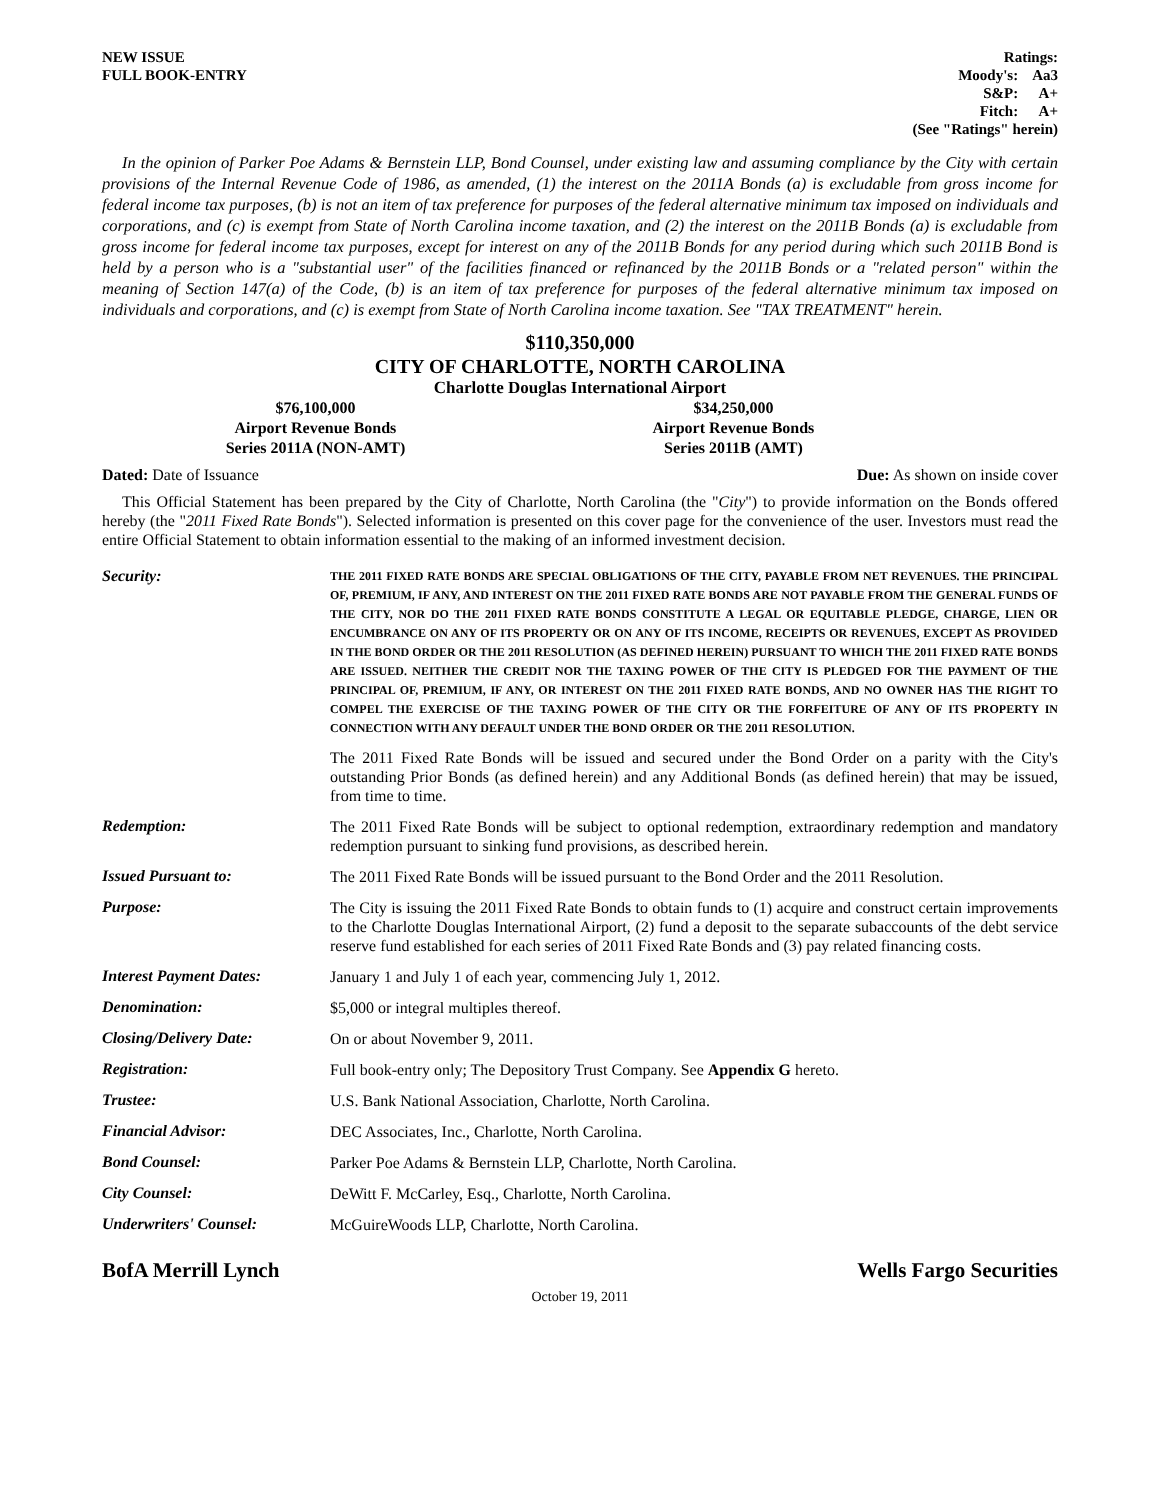NEW ISSUE
FULL BOOK-ENTRY
Ratings:
| Moody's: | Aa3 |
| S&P: | A+ |
| Fitch: | A+ |
(See "Ratings" herein)
In the opinion of Parker Poe Adams & Bernstein LLP, Bond Counsel, under existing law and assuming compliance by the City with certain provisions of the Internal Revenue Code of 1986, as amended, (1) the interest on the 2011A Bonds (a) is excludable from gross income for federal income tax purposes, (b) is not an item of tax preference for purposes of the federal alternative minimum tax imposed on individuals and corporations, and (c) is exempt from State of North Carolina income taxation, and (2) the interest on the 2011B Bonds (a) is excludable from gross income for federal income tax purposes, except for interest on any of the 2011B Bonds for any period during which such 2011B Bond is held by a person who is a "substantial user" of the facilities financed or refinanced by the 2011B Bonds or a "related person" within the meaning of Section 147(a) of the Code, (b) is an item of tax preference for purposes of the federal alternative minimum tax imposed on individuals and corporations, and (c) is exempt from State of North Carolina income taxation. See "TAX TREATMENT" herein.
$110,350,000
CITY OF CHARLOTTE, NORTH CAROLINA
Charlotte Douglas International Airport
$76,100,000
Airport Revenue Bonds
Series 2011A (NON-AMT)
$34,250,000
Airport Revenue Bonds
Series 2011B (AMT)
Dated: Date of Issuance Due: As shown on inside cover
This Official Statement has been prepared by the City of Charlotte, North Carolina (the "City") to provide information on the Bonds offered hereby (the "2011 Fixed Rate Bonds"). Selected information is presented on this cover page for the convenience of the user. Investors must read the entire Official Statement to obtain information essential to the making of an informed investment decision.
| Security: | THE 2011 FIXED RATE BONDS ARE SPECIAL OBLIGATIONS OF THE CITY, PAYABLE FROM NET REVENUES. THE PRINCIPAL OF, PREMIUM, IF ANY, AND INTEREST ON THE 2011 FIXED RATE BONDS ARE NOT PAYABLE FROM THE GENERAL FUNDS OF THE CITY, NOR DO THE 2011 FIXED RATE BONDS CONSTITUTE A LEGAL OR EQUITABLE PLEDGE, CHARGE, LIEN OR ENCUMBRANCE ON ANY OF ITS PROPERTY OR ON ANY OF ITS INCOME, RECEIPTS OR REVENUES, EXCEPT AS PROVIDED IN THE BOND ORDER OR THE 2011 RESOLUTION (AS DEFINED HEREIN) PURSUANT TO WHICH THE 2011 FIXED RATE BONDS ARE ISSUED. NEITHER THE CREDIT NOR THE TAXING POWER OF THE CITY IS PLEDGED FOR THE PAYMENT OF THE PRINCIPAL OF, PREMIUM, IF ANY, OR INTEREST ON THE 2011 FIXED RATE BONDS, AND NO OWNER HAS THE RIGHT TO COMPEL THE EXERCISE OF THE TAXING POWER OF THE CITY OR THE FORFEITURE OF ANY OF ITS PROPERTY IN CONNECTION WITH ANY DEFAULT UNDER THE BOND ORDER OR THE 2011 RESOLUTION. The 2011 Fixed Rate Bonds will be issued and secured under the Bond Order on a parity with the City's outstanding Prior Bonds (as defined herein) and any Additional Bonds (as defined herein) that may be issued, from time to time. |
| Redemption: | The 2011 Fixed Rate Bonds will be subject to optional redemption, extraordinary redemption and mandatory redemption pursuant to sinking fund provisions, as described herein. |
| Issued Pursuant to: | The 2011 Fixed Rate Bonds will be issued pursuant to the Bond Order and the 2011 Resolution. |
| Purpose: | The City is issuing the 2011 Fixed Rate Bonds to obtain funds to (1) acquire and construct certain improvements to the Charlotte Douglas International Airport, (2) fund a deposit to the separate subaccounts of the debt service reserve fund established for each series of 2011 Fixed Rate Bonds and (3) pay related financing costs. |
| Interest Payment Dates: | January 1 and July 1 of each year, commencing July 1, 2012. |
| Denomination: | $5,000 or integral multiples thereof. |
| Closing/Delivery Date: | On or about November 9, 2011. |
| Registration: | Full book-entry only; The Depository Trust Company. See Appendix G hereto. |
| Trustee: | U.S. Bank National Association, Charlotte, North Carolina. |
| Financial Advisor: | DEC Associates, Inc., Charlotte, North Carolina. |
| Bond Counsel: | Parker Poe Adams & Bernstein LLP, Charlotte, North Carolina. |
| City Counsel: | DeWitt F. McCarley, Esq., Charlotte, North Carolina. |
| Underwriters' Counsel: | McGuireWoods LLP, Charlotte, North Carolina. |
BofA Merrill Lynch Wells Fargo Securities
October 19, 2011